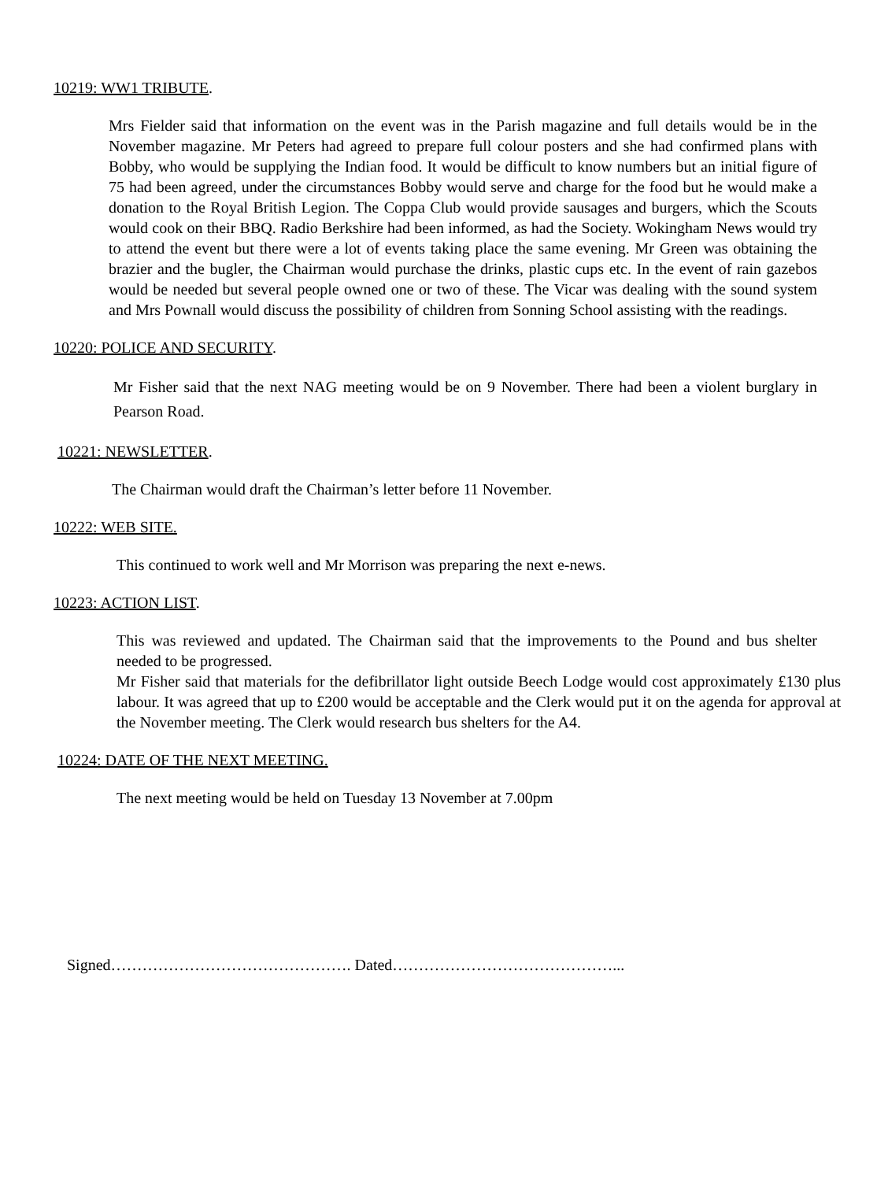10219: WW1 TRIBUTE.
Mrs Fielder said that information on the event was in the Parish magazine and full details would be in the November magazine. Mr Peters had agreed to prepare full colour posters and she had confirmed plans with Bobby, who would be supplying the Indian food. It would be difficult to know numbers but an initial figure of 75 had been agreed, under the circumstances Bobby would serve and charge for the food but he would make a donation to the Royal British Legion. The Coppa Club would provide sausages and burgers, which the Scouts would cook on their BBQ. Radio Berkshire had been informed, as had the Society. Wokingham News would try to attend the event but there were a lot of events taking place the same evening. Mr Green was obtaining the brazier and the bugler, the Chairman would purchase the drinks, plastic cups etc. In the event of rain gazebos would be needed but several people owned one or two of these. The Vicar was dealing with the sound system and Mrs Pownall would discuss the possibility of children from Sonning School assisting with the readings.
10220: POLICE AND SECURITY.
Mr Fisher said that the next NAG meeting would be on 9 November. There had been a violent burglary in Pearson Road.
10221: NEWSLETTER.
The Chairman would draft the Chairman’s letter before 11 November.
10222: WEB SITE.
This continued to work well and Mr Morrison was preparing the next e-news.
10223: ACTION LIST.
This was reviewed and updated. The Chairman said that the improvements to the Pound and bus shelter needed to be progressed.
Mr Fisher said that materials for the defibrillator light outside Beech Lodge would cost approximately £130 plus labour. It was agreed that up to £200 would be acceptable and the Clerk would put it on the agenda for approval at the November meeting. The Clerk would research bus shelters for the A4.
10224: DATE OF THE NEXT MEETING.
The next meeting would be held on Tuesday 13 November at 7.00pm
Signed………………………………………. Dated……………………………………...